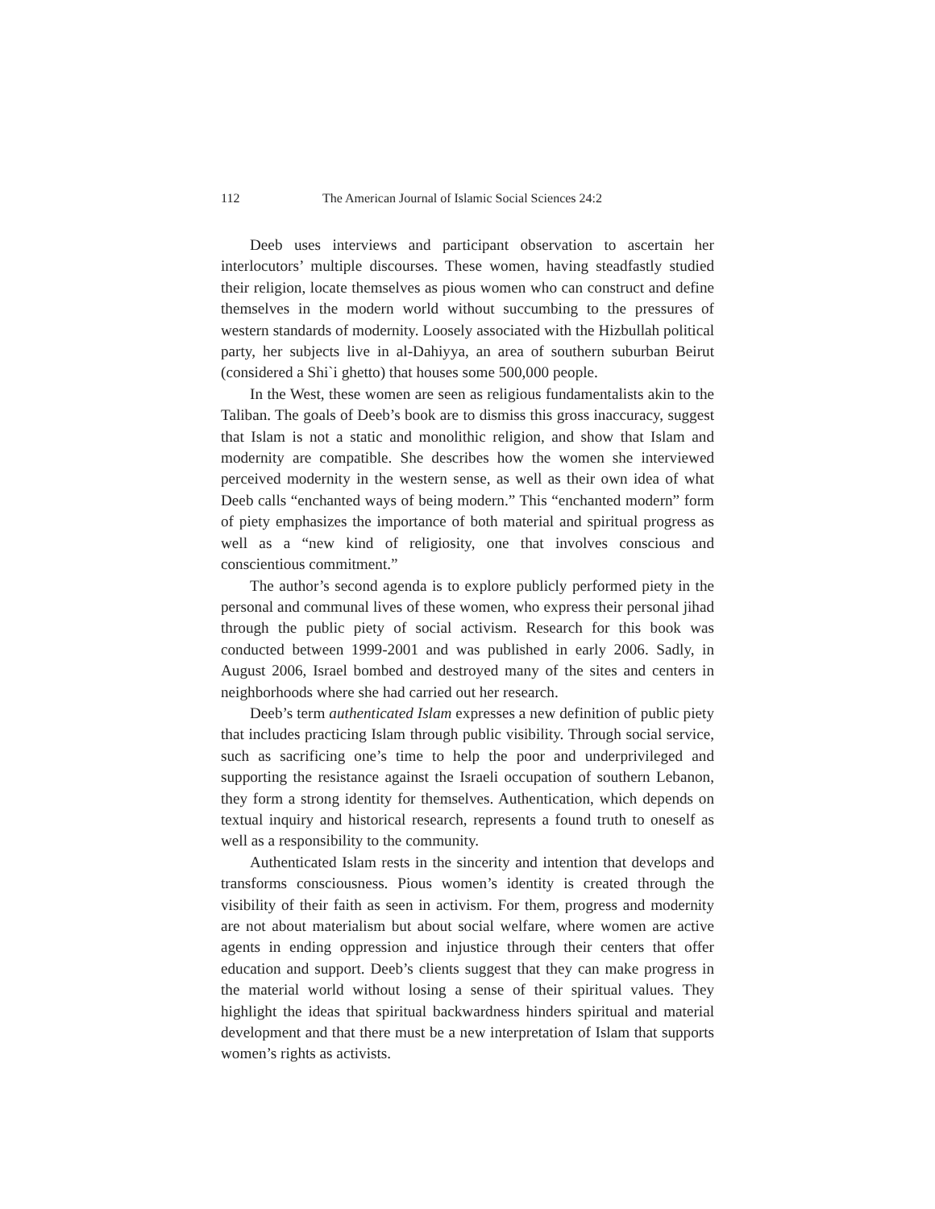112 The American Journal of Islamic Social Sciences 24:2
Deeb uses interviews and participant observation to ascertain her interlocutors’ multiple discourses. These women, having steadfastly studied their religion, locate themselves as pious women who can construct and define themselves in the modern world without succumbing to the pressures of western standards of modernity. Loosely associated with the Hizbullah political party, her subjects live in al-Dahiyya, an area of southern suburban Beirut (considered a Shi`i ghetto) that houses some 500,000 people.
In the West, these women are seen as religious fundamentalists akin to the Taliban. The goals of Deeb’s book are to dismiss this gross inaccuracy, suggest that Islam is not a static and monolithic religion, and show that Islam and modernity are compatible. She describes how the women she interviewed perceived modernity in the western sense, as well as their own idea of what Deeb calls “enchanted ways of being modern.” This “enchanted modern” form of piety emphasizes the importance of both material and spiritual progress as well as a “new kind of religiosity, one that involves conscious and conscientious commitment.”
The author’s second agenda is to explore publicly performed piety in the personal and communal lives of these women, who express their personal jihad through the public piety of social activism. Research for this book was conducted between 1999-2001 and was published in early 2006. Sadly, in August 2006, Israel bombed and destroyed many of the sites and centers in neighborhoods where she had carried out her research.
Deeb’s term authenticated Islam expresses a new definition of public piety that includes practicing Islam through public visibility. Through social service, such as sacrificing one’s time to help the poor and underprivileged and supporting the resistance against the Israeli occupation of southern Lebanon, they form a strong identity for themselves. Authentication, which depends on textual inquiry and historical research, represents a found truth to oneself as well as a responsibility to the community.
Authenticated Islam rests in the sincerity and intention that develops and transforms consciousness. Pious women’s identity is created through the visibility of their faith as seen in activism. For them, progress and modernity are not about materialism but about social welfare, where women are active agents in ending oppression and injustice through their centers that offer education and support. Deeb’s clients suggest that they can make progress in the material world without losing a sense of their spiritual values. They highlight the ideas that spiritual backwardness hinders spiritual and material development and that there must be a new interpretation of Islam that supports women’s rights as activists.